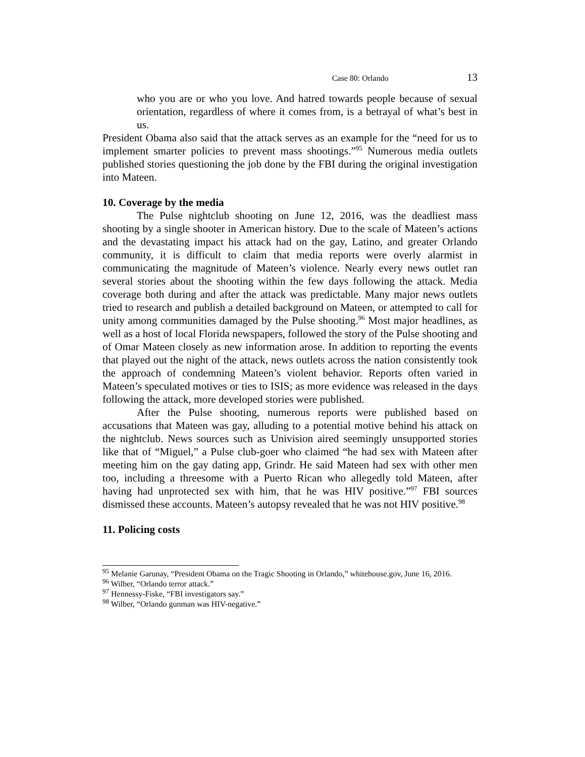Case 80: Orlando 13
who you are or who you love. And hatred towards people because of sexual orientation, regardless of where it comes from, is a betrayal of what’s best in us.
President Obama also said that the attack serves as an example for the “need for us to implement smarter policies to prevent mass shootings.”<sup>95</sup> Numerous media outlets published stories questioning the job done by the FBI during the original investigation into Mateen.
10. Coverage by the media
The Pulse nightclub shooting on June 12, 2016, was the deadliest mass shooting by a single shooter in American history. Due to the scale of Mateen’s actions and the devastating impact his attack had on the gay, Latino, and greater Orlando community, it is difficult to claim that media reports were overly alarmist in communicating the magnitude of Mateen’s violence. Nearly every news outlet ran several stories about the shooting within the few days following the attack. Media coverage both during and after the attack was predictable. Many major news outlets tried to research and publish a detailed background on Mateen, or attempted to call for unity among communities damaged by the Pulse shooting.<sup>96</sup> Most major headlines, as well as a host of local Florida newspapers, followed the story of the Pulse shooting and of Omar Mateen closely as new information arose. In addition to reporting the events that played out the night of the attack, news outlets across the nation consistently took the approach of condemning Mateen’s violent behavior. Reports often varied in Mateen’s speculated motives or ties to ISIS; as more evidence was released in the days following the attack, more developed stories were published.
After the Pulse shooting, numerous reports were published based on accusations that Mateen was gay, alluding to a potential motive behind his attack on the nightclub. News sources such as Univision aired seemingly unsupported stories like that of “Miguel,” a Pulse club-goer who claimed “he had sex with Mateen after meeting him on the gay dating app, Grindr. He said Mateen had sex with other men too, including a threesome with a Puerto Rican who allegedly told Mateen, after having had unprotected sex with him, that he was HIV positive.”<sup>97</sup> FBI sources dismissed these accounts. Mateen’s autopsy revealed that he was not HIV positive.<sup>98</sup>
11. Policing costs
<sup>95</sup> Melanie Garunay, “President Obama on the Tragic Shooting in Orlando,” whitehouse.gov, June 16, 2016.
<sup>96</sup> Wilber, “Orlando terror attack.”
<sup>97</sup> Hennessy-Fiske, “FBI investigators say.”
<sup>98</sup> Wilber, “Orlando gunman was HIV-negative.”